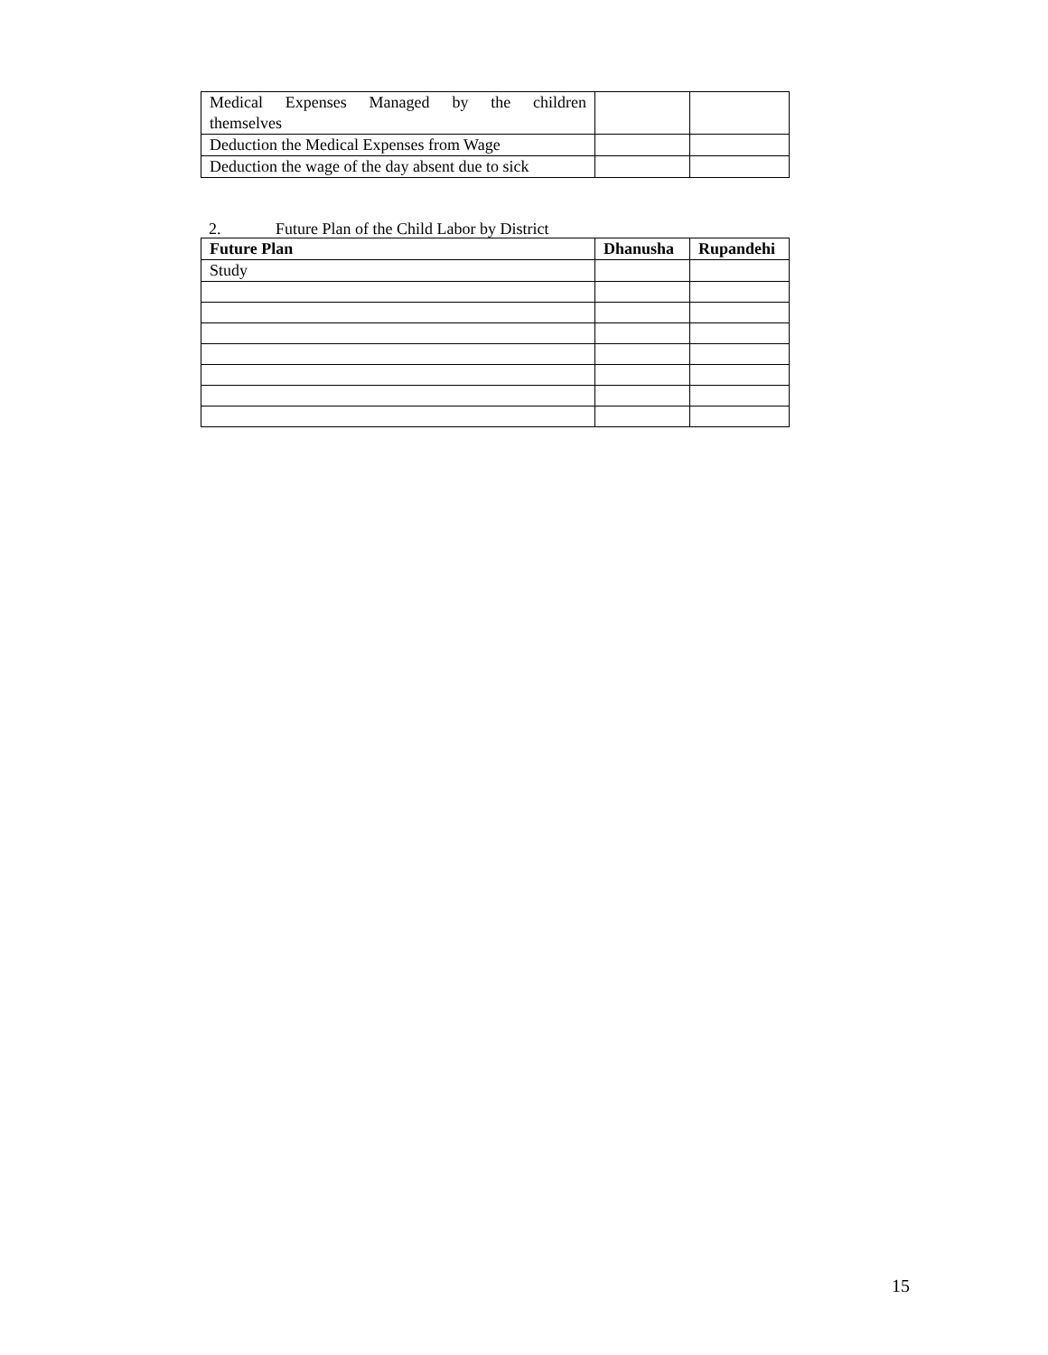| Medical Expenses Managed by the children themselves | | |
| Deduction the Medical Expenses from Wage | | |
| Deduction the wage of the day absent due to sick | | |
2. Future Plan of the Child Labor by District
| Future Plan | Dhanusha | Rupandehi |
| --- | --- | --- |
| Study | | |
15